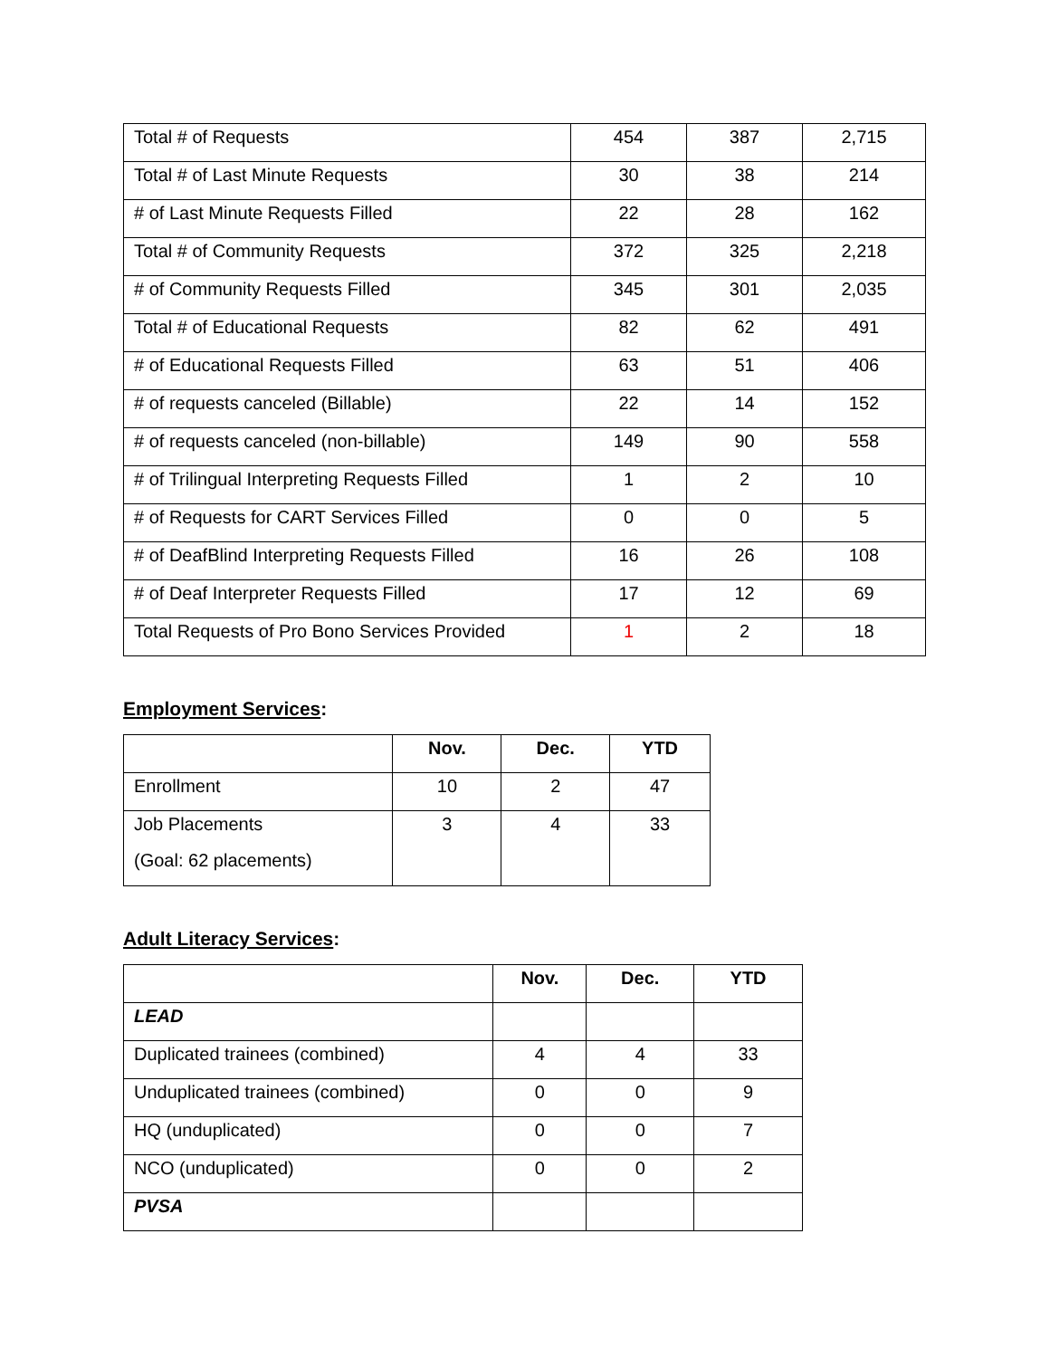| Total # of Requests | 454 | 387 | 2,715 |
| Total # of Last Minute Requests | 30 | 38 | 214 |
| # of Last Minute Requests Filled | 22 | 28 | 162 |
| Total # of Community Requests | 372 | 325 | 2,218 |
| # of Community Requests Filled | 345 | 301 | 2,035 |
| Total # of Educational Requests | 82 | 62 | 491 |
| # of Educational Requests Filled | 63 | 51 | 406 |
| # of requests canceled (Billable) | 22 | 14 | 152 |
| # of requests canceled (non-billable) | 149 | 90 | 558 |
| # of Trilingual Interpreting Requests Filled | 1 | 2 | 10 |
| # of Requests for CART Services Filled | 0 | 0 | 5 |
| # of DeafBlind Interpreting Requests Filled | 16 | 26 | 108 |
| # of Deaf Interpreter Requests Filled | 17 | 12 | 69 |
| Total Requests of Pro Bono Services Provided | 1 | 2 | 18 |
Employment Services:
| | Nov. | Dec. | YTD |
| --- | --- | --- | --- |
| Enrollment | 10 | 2 | 47 |
| Job Placements (Goal: 62 placements) | 3 | 4 | 33 |
Adult Literacy Services:
| | Nov. | Dec. | YTD |
| --- | --- | --- | --- |
| LEAD | | | |
| Duplicated trainees (combined) | 4 | 4 | 33 |
| Unduplicated trainees (combined) | 0 | 0 | 9 |
| HQ (unduplicated) | 0 | 0 | 7 |
| NCO (unduplicated) | 0 | 0 | 2 |
| PVSA | | | |